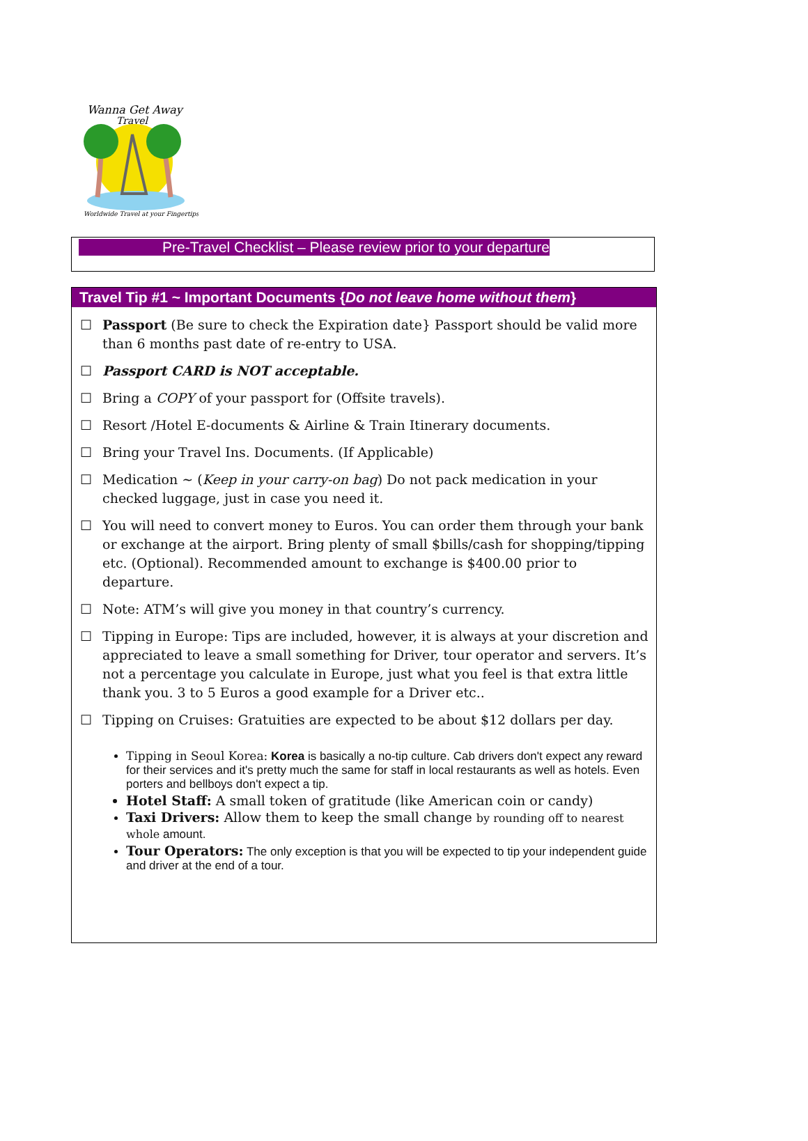Wanna Get Away
Travel
Worldwide Travel at your Fingertips
Pre-Travel Checklist – Please review prior to your departure
Travel Tip #1 ~ Important Documents {Do not leave home without them}
☐ Passport (Be sure to check the Expiration date} Passport should be valid more than 6 months past date of re-entry to USA.
☐ Passport CARD is NOT acceptable.
☐ Bring a COPY of your passport for (Offsite travels).
☐ Resort /Hotel E-documents & Airline & Train Itinerary documents.
☐ Bring your Travel Ins. Documents. (If Applicable)
☐ Medication ~ (Keep in your carry-on bag) Do not pack medication in your checked luggage, just in case you need it.
☐ You will need to convert money to Euros. You can order them through your bank or exchange at the airport. Bring plenty of small $bills/cash for shopping/tipping etc. (Optional). Recommended amount to exchange is $400.00 prior to departure.
☐ Note: ATM’s will give you money in that country’s currency.
☐ Tipping in Europe: Tips are included, however, it is always at your discretion and appreciated to leave a small something for Driver, tour operator and servers. It’s not a percentage you calculate in Europe, just what you feel is that extra little thank you. 3 to 5 Euros a good example for a Driver etc..
☐ Tipping on Cruises: Gratuities are expected to be about $12 dollars per day.
Tipping in Seoul Korea: Korea is basically a no-tip culture. Cab drivers don't expect any reward for their services and it's pretty much the same for staff in local restaurants as well as hotels. Even porters and bellboys don't expect a tip.
Hotel Staff: A small token of gratitude (like American coin or candy)
Taxi Drivers: Allow them to keep the small change by rounding off to nearest whole amount.
Tour Operators: The only exception is that you will be expected to tip your independent guide and driver at the end of a tour.